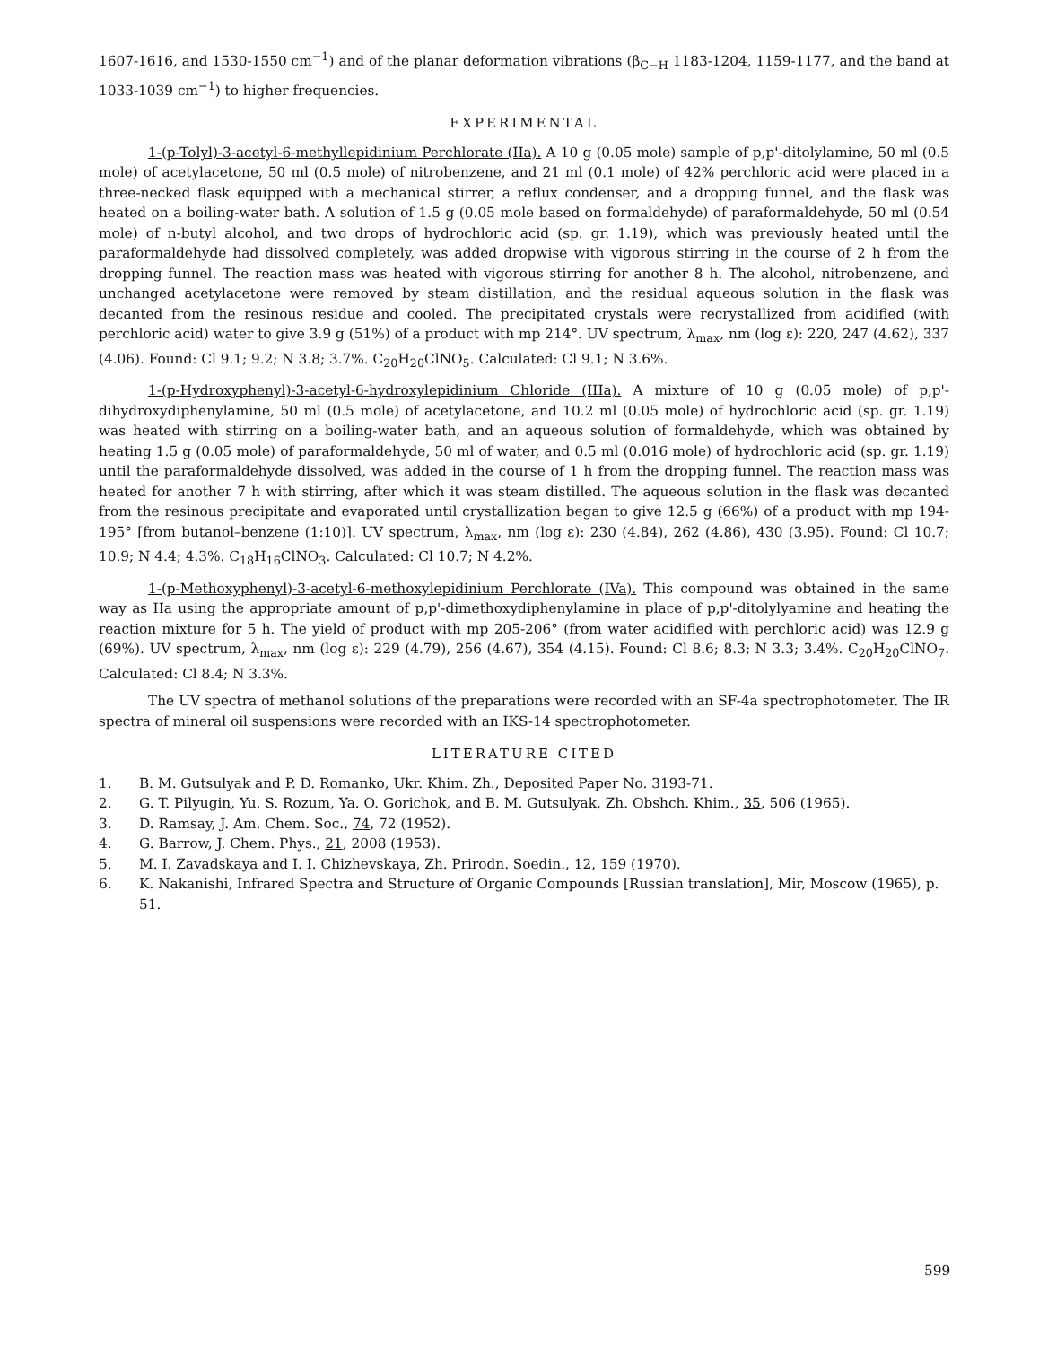1607-1616, and 1530-1550 cm<sup>−1</sup>) and of the planar deformation vibrations (β<sub>C−H</sub> 1183-1204, 1159-1177, and the band at 1033-1039 cm<sup>−1</sup>) to higher frequencies.
EXPERIMENTAL
1-(p-Tolyl)-3-acetyl-6-methyllepidinium Perchlorate (IIa). A 10 g (0.05 mole) sample of p,p'-ditolylamine, 50 ml (0.5 mole) of acetylacetone, 50 ml (0.5 mole) of nitrobenzene, and 21 ml (0.1 mole) of 42% perchloric acid were placed in a three-necked flask equipped with a mechanical stirrer, a reflux condenser, and a dropping funnel, and the flask was heated on a boiling-water bath. A solution of 1.5 g (0.05 mole based on formaldehyde) of paraformaldehyde, 50 ml (0.54 mole) of n-butyl alcohol, and two drops of hydrochloric acid (sp. gr. 1.19), which was previously heated until the paraformaldehyde had dissolved completely, was added dropwise with vigorous stirring in the course of 2 h from the dropping funnel. The reaction mass was heated with vigorous stirring for another 8 h. The alcohol, nitrobenzene, and unchanged acetylacetone were removed by steam distillation, and the residual aqueous solution in the flask was decanted from the resinous residue and cooled. The precipitated crystals were recrystallized from acidified (with perchloric acid) water to give 3.9 g (51%) of a product with mp 214°. UV spectrum, λ<sub>max</sub>, nm (log ε): 220, 247 (4.62), 337 (4.06). Found: Cl 9.1; 9.2; N 3.8; 3.7%. C<sub>20</sub>H<sub>20</sub>ClNO<sub>5</sub>. Calculated: Cl 9.1; N 3.6%.
1-(p-Hydroxyphenyl)-3-acetyl-6-hydroxylepidinium Chloride (IIIa). A mixture of 10 g (0.05 mole) of p,p'-dihydroxydiphenylamine, 50 ml (0.5 mole) of acetylacetone, and 10.2 ml (0.05 mole) of hydrochloric acid (sp. gr. 1.19) was heated with stirring on a boiling-water bath, and an aqueous solution of formaldehyde, which was obtained by heating 1.5 g (0.05 mole) of paraformaldehyde, 50 ml of water, and 0.5 ml (0.016 mole) of hydrochloric acid (sp. gr. 1.19) until the paraformaldehyde dissolved, was added in the course of 1 h from the dropping funnel. The reaction mass was heated for another 7 h with stirring, after which it was steam distilled. The aqueous solution in the flask was decanted from the resinous precipitate and evaporated until crystallization began to give 12.5 g (66%) of a product with mp 194-195° [from butanol–benzene (1:10)]. UV spectrum, λ<sub>max</sub>, nm (log ε): 230 (4.84), 262 (4.86), 430 (3.95). Found: Cl 10.7; 10.9; N 4.4; 4.3%. C<sub>18</sub>H<sub>16</sub>ClNO<sub>3</sub>. Calculated: Cl 10.7; N 4.2%.
1-(p-Methoxyphenyl)-3-acetyl-6-methoxylepidinium Perchlorate (IVa). This compound was obtained in the same way as IIa using the appropriate amount of p,p'-dimethoxydiphenylamine in place of p,p'-ditolylyamine and heating the reaction mixture for 5 h. The yield of product with mp 205-206° (from water acidified with perchloric acid) was 12.9 g (69%). UV spectrum, λ<sub>max</sub>, nm (log ε): 229 (4.79), 256 (4.67), 354 (4.15). Found: Cl 8.6; 8.3; N 3.3; 3.4%. C<sub>20</sub>H<sub>20</sub>ClNO<sub>7</sub>. Calculated: Cl 8.4; N 3.3%.
The UV spectra of methanol solutions of the preparations were recorded with an SF-4a spectrophotometer. The IR spectra of mineral oil suspensions were recorded with an IKS-14 spectrophotometer.
LITERATURE CITED
1. B. M. Gutsulyak and P. D. Romanko, Ukr. Khim. Zh., Deposited Paper No. 3193-71.
2. G. T. Pilyugin, Yu. S. Rozum, Ya. O. Gorichok, and B. M. Gutsulyak, Zh. Obshch. Khim., 35, 506 (1965).
3. D. Ramsay, J. Am. Chem. Soc., 74, 72 (1952).
4. G. Barrow, J. Chem. Phys., 21, 2008 (1953).
5. M. I. Zavadskaya and I. I. Chizhevskaya, Zh. Prirodn. Soedin., 12, 159 (1970).
6. K. Nakanishi, Infrared Spectra and Structure of Organic Compounds [Russian translation], Mir, Moscow (1965), p. 51.
599